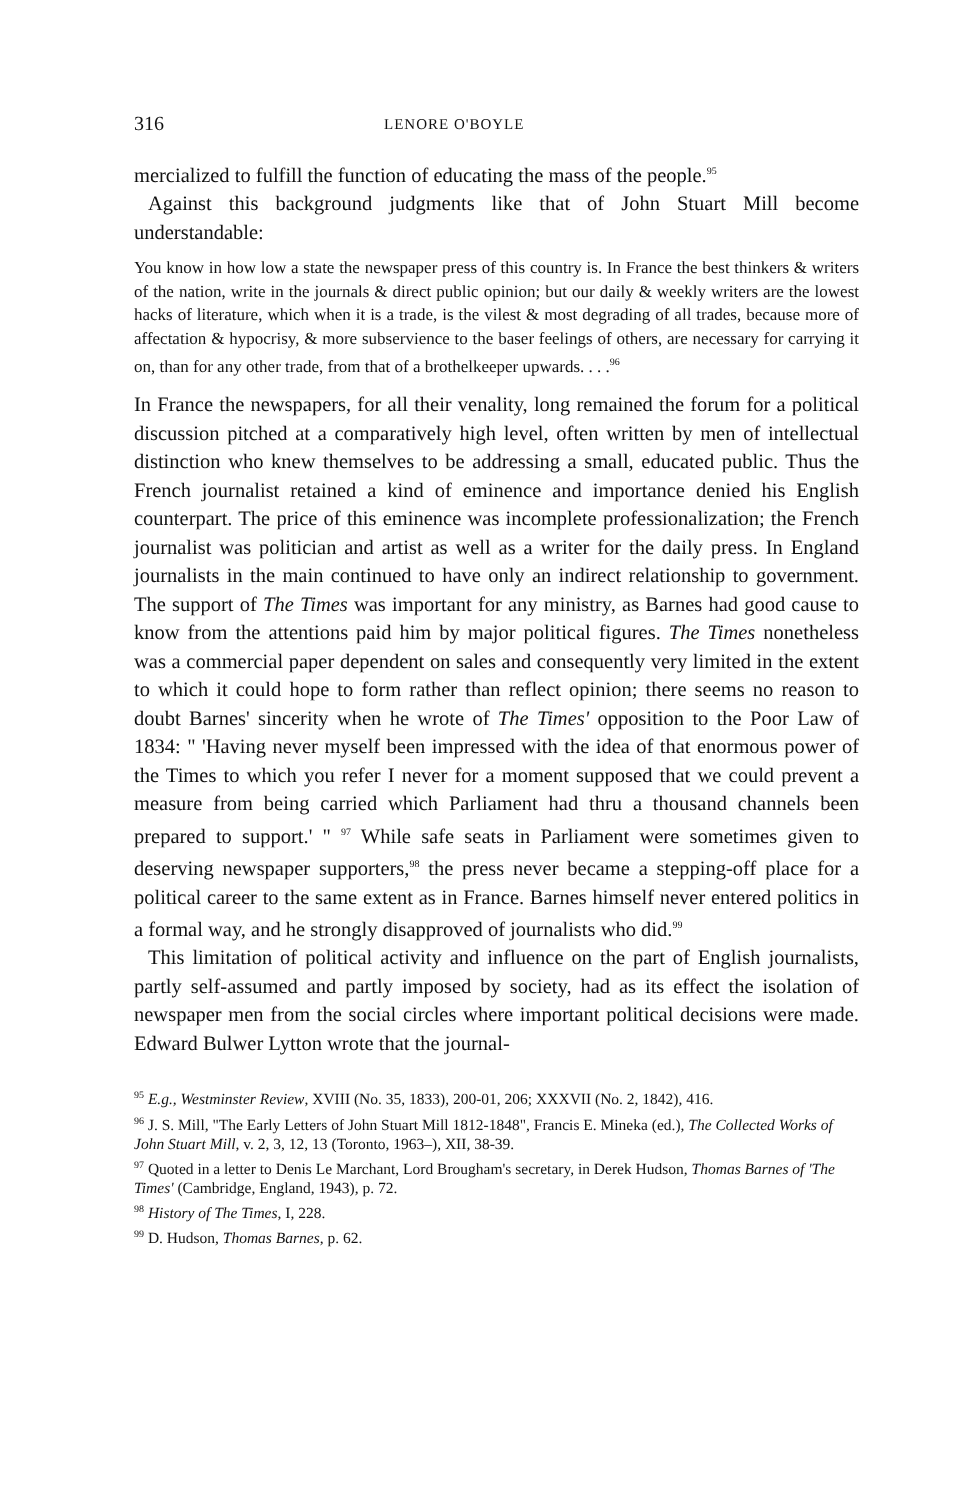316 LENORE O'BOYLE
mercialized to fulfill the function of educating the mass of the people.<sup>95</sup>
Against this background judgments like that of John Stuart Mill become understandable:
You know in how low a state the newspaper press of this country is. In France the best thinkers & writers of the nation, write in the journals & direct public opinion; but our daily & weekly writers are the lowest hacks of literature, which when it is a trade, is the vilest & most degrading of all trades, because more of affectation & hypocrisy, & more subservience to the baser feelings of others, are necessary for carrying it on, than for any other trade, from that of a brothelkeeper upwards. . . .<sup>96</sup>
In France the newspapers, for all their venality, long remained the forum for a political discussion pitched at a comparatively high level, often written by men of intellectual distinction who knew themselves to be addressing a small, educated public. Thus the French journalist retained a kind of eminence and importance denied his English counterpart. The price of this eminence was incomplete professionalization; the French journalist was politician and artist as well as a writer for the daily press. In England journalists in the main continued to have only an indirect relationship to government. The support of The Times was important for any ministry, as Barnes had good cause to know from the attentions paid him by major political figures. The Times nonetheless was a commercial paper dependent on sales and consequently very limited in the extent to which it could hope to form rather than reflect opinion; there seems no reason to doubt Barnes' sincerity when he wrote of The Times' opposition to the Poor Law of 1834: " 'Having never myself been impressed with the idea of that enormous power of the Times to which you refer I never for a moment supposed that we could prevent a measure from being carried which Parliament had thru a thousand channels been prepared to support.' " <sup>97</sup> While safe seats in Parliament were sometimes given to deserving newspaper supporters,<sup>98</sup> the press never became a stepping-off place for a political career to the same extent as in France. Barnes himself never entered politics in a formal way, and he strongly disapproved of journalists who did.<sup>99</sup>
This limitation of political activity and influence on the part of English journalists, partly self-assumed and partly imposed by society, had as its effect the isolation of newspaper men from the social circles where important political decisions were made. Edward Bulwer Lytton wrote that the journal-
<sup>95</sup> E.g., Westminster Review, XVIII (No. 35, 1833), 200-01, 206; XXXVII (No. 2, 1842), 416.
<sup>96</sup> J. S. Mill, "The Early Letters of John Stuart Mill 1812-1848", Francis E. Mineka (ed.), The Collected Works of John Stuart Mill, v. 2, 3, 12, 13 (Toronto, 1963–), XII, 38-39.
<sup>97</sup> Quoted in a letter to Denis Le Marchant, Lord Brougham's secretary, in Derek Hudson, Thomas Barnes of 'The Times' (Cambridge, England, 1943), p. 72.
<sup>98</sup> History of The Times, I, 228.
<sup>99</sup> D. Hudson, Thomas Barnes, p. 62.